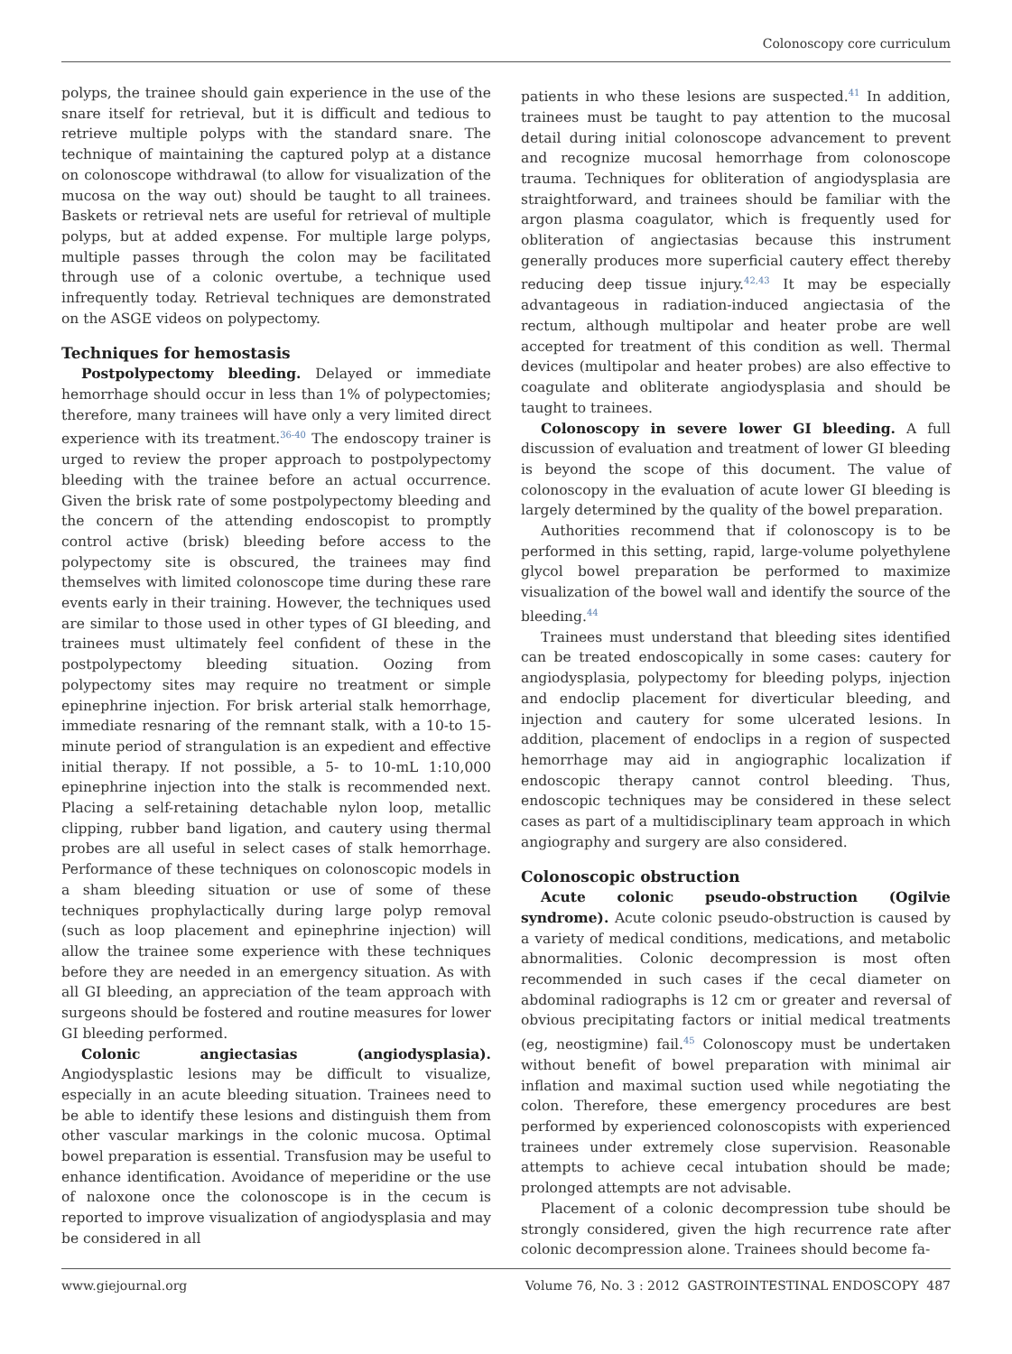Colonoscopy core curriculum
polyps, the trainee should gain experience in the use of the snare itself for retrieval, but it is difficult and tedious to retrieve multiple polyps with the standard snare. The technique of maintaining the captured polyp at a distance on colonoscope withdrawal (to allow for visualization of the mucosa on the way out) should be taught to all trainees. Baskets or retrieval nets are useful for retrieval of multiple polyps, but at added expense. For multiple large polyps, multiple passes through the colon may be facilitated through use of a colonic overtube, a technique used infrequently today. Retrieval techniques are demonstrated on the ASGE videos on polypectomy.
Techniques for hemostasis
Postpolypectomy bleeding. Delayed or immediate hemorrhage should occur in less than 1% of polypectomies; therefore, many trainees will have only a very limited direct experience with its treatment.<sup>36-40</sup> The endoscopy trainer is urged to review the proper approach to postpolypectomy bleeding with the trainee before an actual occurrence. Given the brisk rate of some postpolypectomy bleeding and the concern of the attending endoscopist to promptly control active (brisk) bleeding before access to the polypectomy site is obscured, the trainees may find themselves with limited colonoscope time during these rare events early in their training. However, the techniques used are similar to those used in other types of GI bleeding, and trainees must ultimately feel confident of these in the postpolypectomy bleeding situation. Oozing from polypectomy sites may require no treatment or simple epinephrine injection. For brisk arterial stalk hemorrhage, immediate resnaring of the remnant stalk, with a 10-to 15-minute period of strangulation is an expedient and effective initial therapy. If not possible, a 5- to 10-mL 1:10,000 epinephrine injection into the stalk is recommended next. Placing a self-retaining detachable nylon loop, metallic clipping, rubber band ligation, and cautery using thermal probes are all useful in select cases of stalk hemorrhage. Performance of these techniques on colonoscopic models in a sham bleeding situation or use of some of these techniques prophylactically during large polyp removal (such as loop placement and epinephrine injection) will allow the trainee some experience with these techniques before they are needed in an emergency situation. As with all GI bleeding, an appreciation of the team approach with surgeons should be fostered and routine measures for lower GI bleeding performed.
Colonic angiectasias (angiodysplasia). Angiodysplastic lesions may be difficult to visualize, especially in an acute bleeding situation. Trainees need to be able to identify these lesions and distinguish them from other vascular markings in the colonic mucosa. Optimal bowel preparation is essential. Transfusion may be useful to enhance identification. Avoidance of meperidine or the use of naloxone once the colonoscope is in the cecum is reported to improve visualization of angiodysplasia and may be considered in all
patients in who these lesions are suspected.<sup>41</sup> In addition, trainees must be taught to pay attention to the mucosal detail during initial colonoscope advancement to prevent and recognize mucosal hemorrhage from colonoscope trauma. Techniques for obliteration of angiodysplasia are straightforward, and trainees should be familiar with the argon plasma coagulator, which is frequently used for obliteration of angiectasias because this instrument generally produces more superficial cautery effect thereby reducing deep tissue injury.<sup>42,43</sup> It may be especially advantageous in radiation-induced angiectasia of the rectum, although multipolar and heater probe are well accepted for treatment of this condition as well. Thermal devices (multipolar and heater probes) are also effective to coagulate and obliterate angiodysplasia and should be taught to trainees.
Colonoscopy in severe lower GI bleeding. A full discussion of evaluation and treatment of lower GI bleeding is beyond the scope of this document. The value of colonoscopy in the evaluation of acute lower GI bleeding is largely determined by the quality of the bowel preparation.
Authorities recommend that if colonoscopy is to be performed in this setting, rapid, large-volume polyethylene glycol bowel preparation be performed to maximize visualization of the bowel wall and identify the source of the bleeding.<sup>44</sup>
Trainees must understand that bleeding sites identified can be treated endoscopically in some cases: cautery for angiodysplasia, polypectomy for bleeding polyps, injection and endoclip placement for diverticular bleeding, and injection and cautery for some ulcerated lesions. In addition, placement of endoclips in a region of suspected hemorrhage may aid in angiographic localization if endoscopic therapy cannot control bleeding. Thus, endoscopic techniques may be considered in these select cases as part of a multidisciplinary team approach in which angiography and surgery are also considered.
Colonoscopic obstruction
Acute colonic pseudo-obstruction (Ogilvie syndrome). Acute colonic pseudo-obstruction is caused by a variety of medical conditions, medications, and metabolic abnormalities. Colonic decompression is most often recommended in such cases if the cecal diameter on abdominal radiographs is 12 cm or greater and reversal of obvious precipitating factors or initial medical treatments (eg, neostigmine) fail.<sup>45</sup> Colonoscopy must be undertaken without benefit of bowel preparation with minimal air inflation and maximal suction used while negotiating the colon. Therefore, these emergency procedures are best performed by experienced colonoscopists with experienced trainees under extremely close supervision. Reasonable attempts to achieve cecal intubation should be made; prolonged attempts are not advisable.
Placement of a colonic decompression tube should be strongly considered, given the high recurrence rate after colonic decompression alone. Trainees should become fa-
www.giejournal.org Volume 76, No. 3 : 2012 GASTROINTESTINAL ENDOSCOPY 487